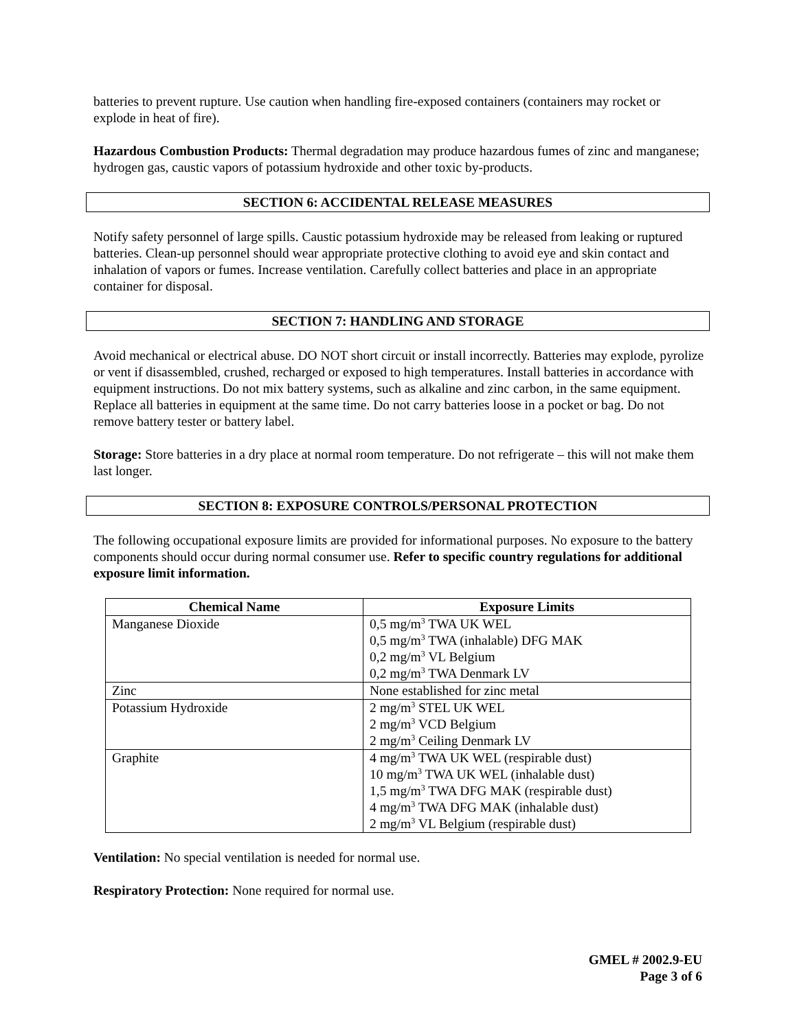batteries to prevent rupture. Use caution when handling fire-exposed containers (containers may rocket or explode in heat of fire).
Hazardous Combustion Products: Thermal degradation may produce hazardous fumes of zinc and manganese; hydrogen gas, caustic vapors of potassium hydroxide and other toxic by-products.
SECTION 6: ACCIDENTAL RELEASE MEASURES
Notify safety personnel of large spills. Caustic potassium hydroxide may be released from leaking or ruptured batteries. Clean-up personnel should wear appropriate protective clothing to avoid eye and skin contact and inhalation of vapors or fumes. Increase ventilation. Carefully collect batteries and place in an appropriate container for disposal.
SECTION 7: HANDLING AND STORAGE
Avoid mechanical or electrical abuse. DO NOT short circuit or install incorrectly. Batteries may explode, pyrolize or vent if disassembled, crushed, recharged or exposed to high temperatures. Install batteries in accordance with equipment instructions. Do not mix battery systems, such as alkaline and zinc carbon, in the same equipment. Replace all batteries in equipment at the same time. Do not carry batteries loose in a pocket or bag. Do not remove battery tester or battery label.
Storage: Store batteries in a dry place at normal room temperature. Do not refrigerate – this will not make them last longer.
SECTION 8: EXPOSURE CONTROLS/PERSONAL PROTECTION
The following occupational exposure limits are provided for informational purposes. No exposure to the battery components should occur during normal consumer use. Refer to specific country regulations for additional exposure limit information.
| Chemical Name | Exposure Limits |
| --- | --- |
| Manganese Dioxide | 0,5 mg/m<sup>3</sup> TWA UK WEL 0,5 mg/m<sup>3</sup> TWA (inhalable) DFG MAK 0,2 mg/m<sup>3</sup> VL Belgium 0,2 mg/m<sup>3</sup> TWA Denmark LV |
| Zinc | None established for zinc metal |
| Potassium Hydroxide | 2 mg/m<sup>3</sup> STEL UK WEL 2 mg/m<sup>3</sup> VCD Belgium 2 mg/m<sup>3</sup> Ceiling Denmark LV |
| Graphite | 4 mg/m<sup>3</sup> TWA UK WEL (respirable dust) 10 mg/m<sup>3</sup> TWA UK WEL (inhalable dust) 1,5 mg/m<sup>3</sup> TWA DFG MAK (respirable dust) 4 mg/m<sup>3</sup> TWA DFG MAK (inhalable dust) 2 mg/m<sup>3</sup> VL Belgium (respirable dust) |
Ventilation: No special ventilation is needed for normal use.
Respiratory Protection: None required for normal use.
GMEL # 2002.9-EU
Page 3 of 6